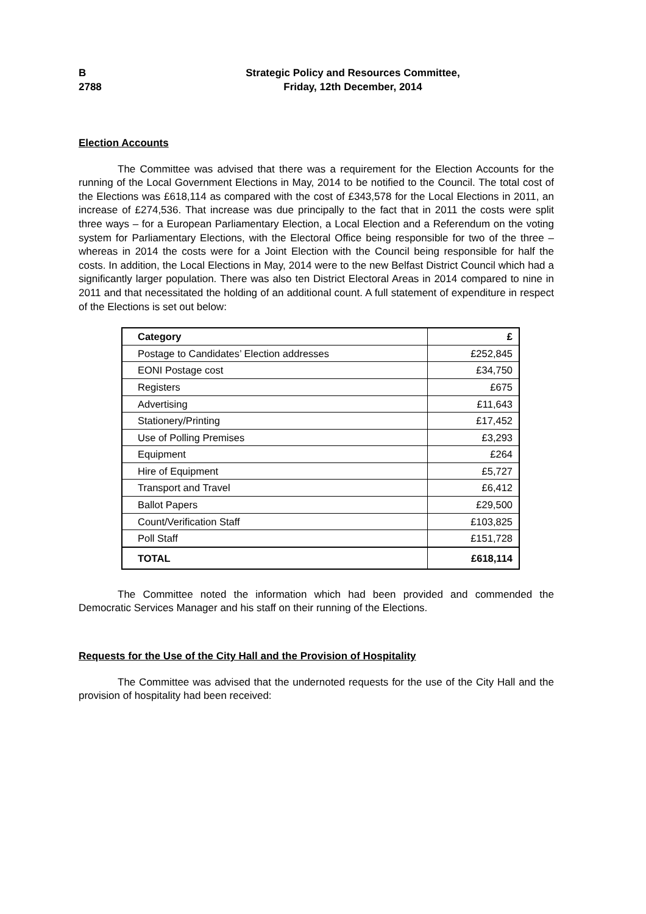B
2788
Strategic Policy and Resources Committee,
Friday, 12th December, 2014
Election Accounts
The Committee was advised that there was a requirement for the Election Accounts for the running of the Local Government Elections in May, 2014 to be notified to the Council. The total cost of the Elections was £618,114 as compared with the cost of £343,578 for the Local Elections in 2011, an increase of £274,536. That increase was due principally to the fact that in 2011 the costs were split three ways – for a European Parliamentary Election, a Local Election and a Referendum on the voting system for Parliamentary Elections, with the Electoral Office being responsible for two of the three – whereas in 2014 the costs were for a Joint Election with the Council being responsible for half the costs. In addition, the Local Elections in May, 2014 were to the new Belfast District Council which had a significantly larger population. There was also ten District Electoral Areas in 2014 compared to nine in 2011 and that necessitated the holding of an additional count. A full statement of expenditure in respect of the Elections is set out below:
| Category | £ |
| --- | --- |
| Postage to Candidates’ Election addresses | £252,845 |
| EONI Postage cost | £34,750 |
| Registers | £675 |
| Advertising | £11,643 |
| Stationery/Printing | £17,452 |
| Use of Polling Premises | £3,293 |
| Equipment | £264 |
| Hire of Equipment | £5,727 |
| Transport and Travel | £6,412 |
| Ballot Papers | £29,500 |
| Count/Verification Staff | £103,825 |
| Poll Staff | £151,728 |
| TOTAL | £618,114 |
The Committee noted the information which had been provided and commended the Democratic Services Manager and his staff on their running of the Elections.
Requests for the Use of the City Hall and the Provision of Hospitality
The Committee was advised that the undernoted requests for the use of the City Hall and the provision of hospitality had been received: